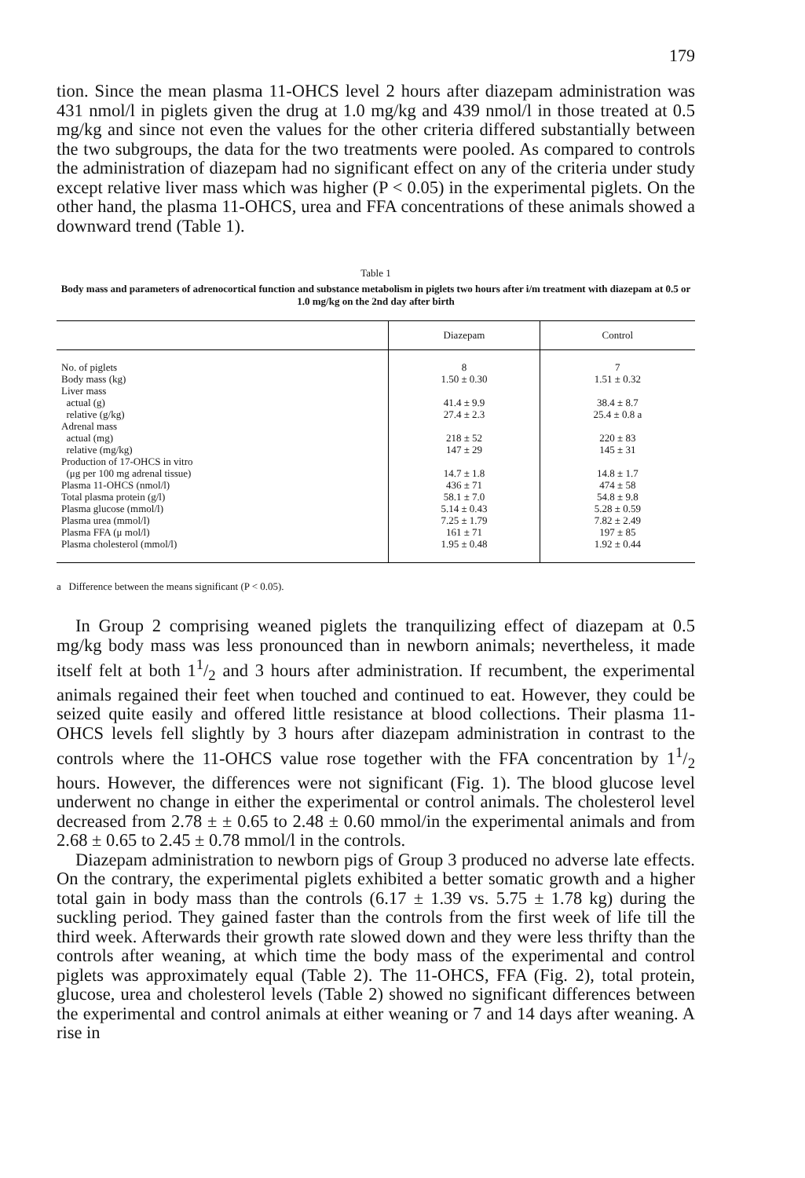179
tion. Since the mean plasma 11-OHCS level 2 hours after diazepam administration was 431 nmol/l in piglets given the drug at 1.0 mg/kg and 439 nmol/l in those treated at 0.5 mg/kg and since not even the values for the other criteria differed substantially between the two subgroups, the data for the two treatments were pooled. As compared to controls the administration of diazepam had no significant effect on any of the criteria under study except relative liver mass which was higher (P < 0.05) in the experimental piglets. On the other hand, the plasma 11-OHCS, urea and FFA concentrations of these animals showed a downward trend (Table 1).
Table 1
Body mass and parameters of adrenocortical function and substance metabolism in piglets two hours after i/m treatment with diazepam at 0.5 or 1.0 mg/kg on the 2nd day after birth
| | Diazepam | Control |
| --- | --- | --- |
| No. of piglets Body mass (kg) Liver mass actual (g) relative (g/kg) Adrenal mass actual (mg) relative (mg/kg) Production of 17-OHCS in vitro (μg per 100 mg adrenal tissue) Plasma 11-OHCS (nmol/l) Total plasma protein (g/l) Plasma glucose (mmol/l) Plasma urea (mmol/l) Plasma FFA (μ mol/l) Plasma cholesterol (mmol/l) | 8 1.50 ± 0.30 41.4 ± 9.9 27.4 ± 2.3 218 ± 52 147 ± 29 14.7 ± 1.8 436 ± 71 58.1 ± 7.0 5.14 ± 0.43 7.25 ± 1.79 161 ± 71 1.95 ± 0.48 | 7 1.51 ± 0.32 38.4 ± 8.7 25.4 ± 0.8 a 220 ± 83 145 ± 31 14.8 ± 1.7 474 ± 58 54.8 ± 9.8 5.28 ± 0.59 7.82 ± 2.49 197 ± 85 1.92 ± 0.44 |
a Difference between the means significant (P < 0.05).
In Group 2 comprising weaned piglets the tranquilizing effect of diazepam at 0.5 mg/kg body mass was less pronounced than in newborn animals; nevertheless, it made itself felt at both 11/2 and 3 hours after administration. If recumbent, the experimental animals regained their feet when touched and continued to eat. However, they could be seized quite easily and offered little resistance at blood collections. Their plasma 11-OHCS levels fell slightly by 3 hours after diazepam administration in contrast to the controls where the 11-OHCS value rose together with the FFA concentration by 11/2 hours. However, the differences were not significant (Fig. 1). The blood glucose level underwent no change in either the experimental or control animals. The cholesterol level decreased from 2.78 ± ± 0.65 to 2.48 ± 0.60 mmol/in the experimental animals and from 2.68 ± 0.65 to 2.45 ± 0.78 mmol/l in the controls.
Diazepam administration to newborn pigs of Group 3 produced no adverse late effects. On the contrary, the experimental piglets exhibited a better somatic growth and a higher total gain in body mass than the controls (6.17 ± 1.39 vs. 5.75 ± 1.78 kg) during the suckling period. They gained faster than the controls from the first week of life till the third week. Afterwards their growth rate slowed down and they were less thrifty than the controls after weaning, at which time the body mass of the experimental and control piglets was approximately equal (Table 2). The 11-OHCS, FFA (Fig. 2), total protein, glucose, urea and cholesterol levels (Table 2) showed no significant differences between the experimental and control animals at either weaning or 7 and 14 days after weaning. A rise in